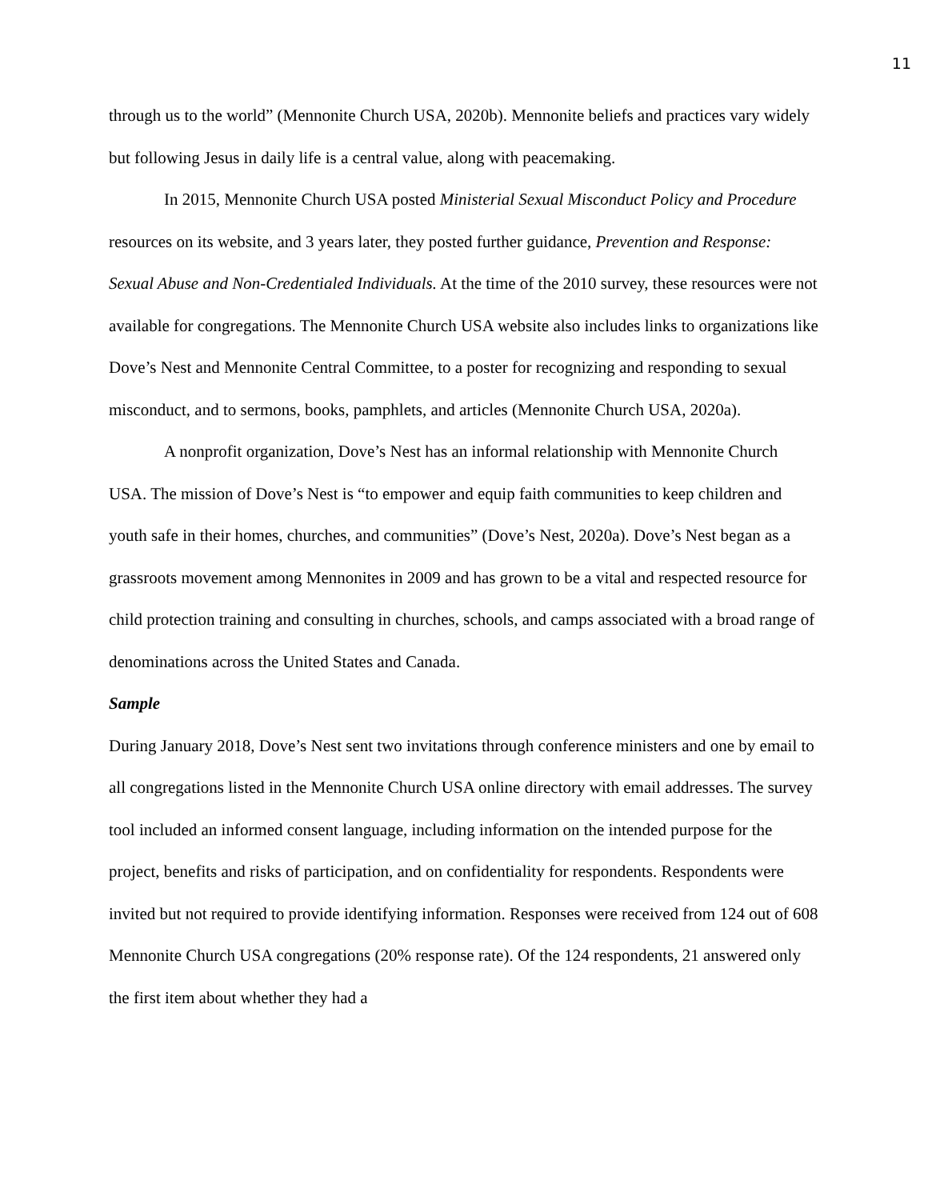11
through us to the world” (Mennonite Church USA, 2020b). Mennonite beliefs and practices vary widely but following Jesus in daily life is a central value, along with peacemaking.
In 2015, Mennonite Church USA posted Ministerial Sexual Misconduct Policy and Procedure resources on its website, and 3 years later, they posted further guidance, Prevention and Response: Sexual Abuse and Non-Credentialed Individuals. At the time of the 2010 survey, these resources were not available for congregations. The Mennonite Church USA website also includes links to organizations like Dove’s Nest and Mennonite Central Committee, to a poster for recognizing and responding to sexual misconduct, and to sermons, books, pamphlets, and articles (Mennonite Church USA, 2020a).
A nonprofit organization, Dove’s Nest has an informal relationship with Mennonite Church USA. The mission of Dove’s Nest is “to empower and equip faith communities to keep children and youth safe in their homes, churches, and communities” (Dove’s Nest, 2020a). Dove’s Nest began as a grassroots movement among Mennonites in 2009 and has grown to be a vital and respected resource for child protection training and consulting in churches, schools, and camps associated with a broad range of denominations across the United States and Canada.
Sample
During January 2018, Dove’s Nest sent two invitations through conference ministers and one by email to all congregations listed in the Mennonite Church USA online directory with email addresses. The survey tool included an informed consent language, including information on the intended purpose for the project, benefits and risks of participation, and on confidentiality for respondents. Respondents were invited but not required to provide identifying information. Responses were received from 124 out of 608 Mennonite Church USA congregations (20% response rate). Of the 124 respondents, 21 answered only the first item about whether they had a